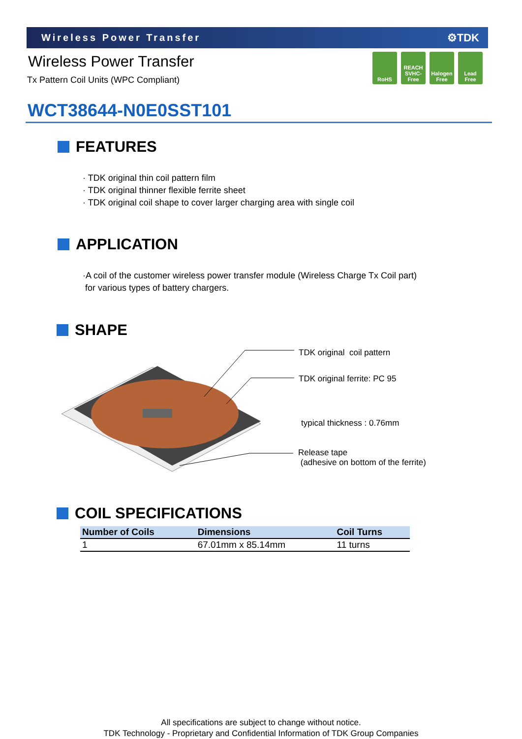Wireless Power Transfer ⚙TDK
Wireless Power Transfer
Tx Pattern Coil Units (WPC Compliant)
RoHS REACH SVHC-Free
Halogen Free
Lead Free
WCT38644-N0E0SST101
FEATURES
· TDK original thin coil pattern film
· TDK original thinner flexible ferrite sheet
· TDK original coil shape to cover larger charging area with single coil
APPLICATION
·A coil of the customer wireless power transfer module (Wireless Charge Tx Coil part)
for various types of battery chargers.
SHAPE
TDK original coil pattern
TDK original ferrite: PC 95
typical thickness : 0.76mm
Release tape
(adhesive on bottom of the ferrite)
COIL SPECIFICATIONS
| Number of Coils | Dimensions | Coil Turns |
| --- | --- | --- |
| 1 | 67.01mm x 85.14mm | 11 turns |
All specifications are subject to change without notice.
TDK Technology - Proprietary and Confidential Information of TDK Group Companies